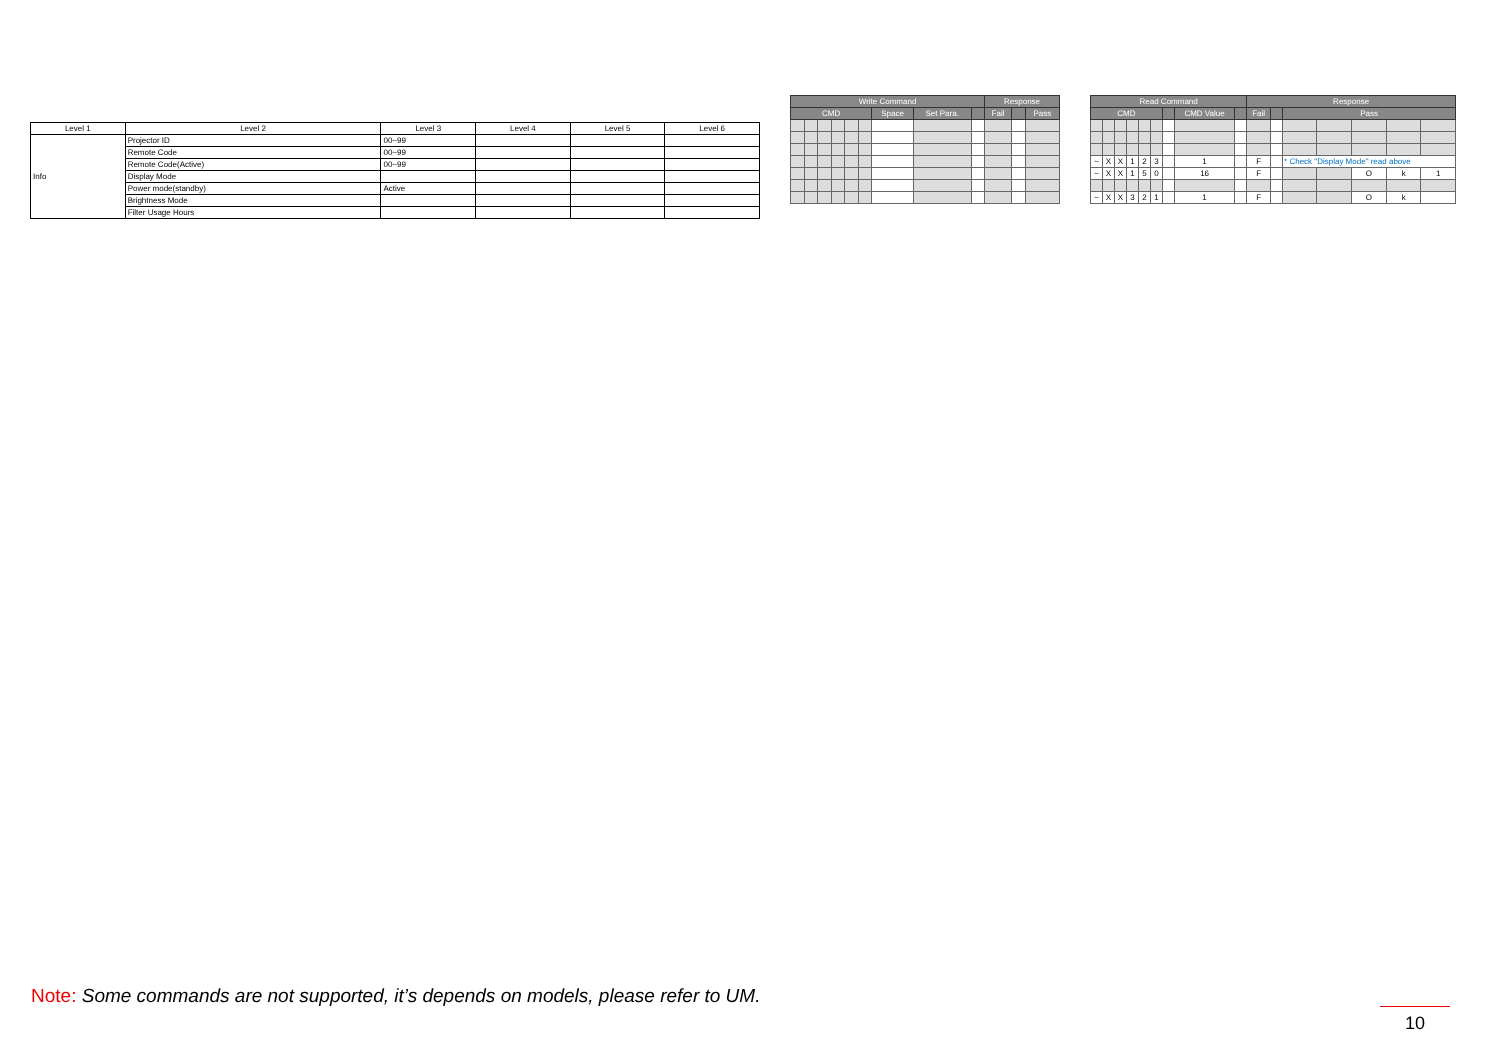| Level 1 | Level 2 | Level 3 | Level 4 | Level 5 | Level 6 |
| --- | --- | --- | --- | --- | --- |
| Info | Projector ID | 00~99 | | | |
| | Remote Code | 00~99 | | | |
| | Remote Code(Active) | 00~99 | | | |
| | Display Mode | | | | |
| | Power mode(standby) | Active | | | |
| | Brightness Mode | | | | |
| | Filter Usage Hours | | | | |
| Write Command | | | | | | | | | Response | | |
| --- | --- | --- | --- | --- | --- | --- | --- | --- | --- | --- | --- |
| CMD | | | | | | Space | Set Para. | | Fail | | Pass |
| Read Command | | | | | | | | | Response | | | | | | |
| --- | --- | --- | --- | --- | --- | --- | --- | --- | --- | --- | --- | --- | --- | --- | --- |
| CMD | | | | | | | CMD Value | | Fail | | Pass | | | | |
| ~ | X | X | 1 | 2 | 3 | | 1 | | F | | * Check "Display Mode" read above | | | | |
| ~ | X | X | 1 | 5 | 0 | | 16 | | F | | | | O | k | 1 |
| ~ | X | X | 3 | 2 | 1 | | 1 | | F | | | | O | k | |
Note: Some commands are not supported, it’s depends on models, please refer to UM.
10